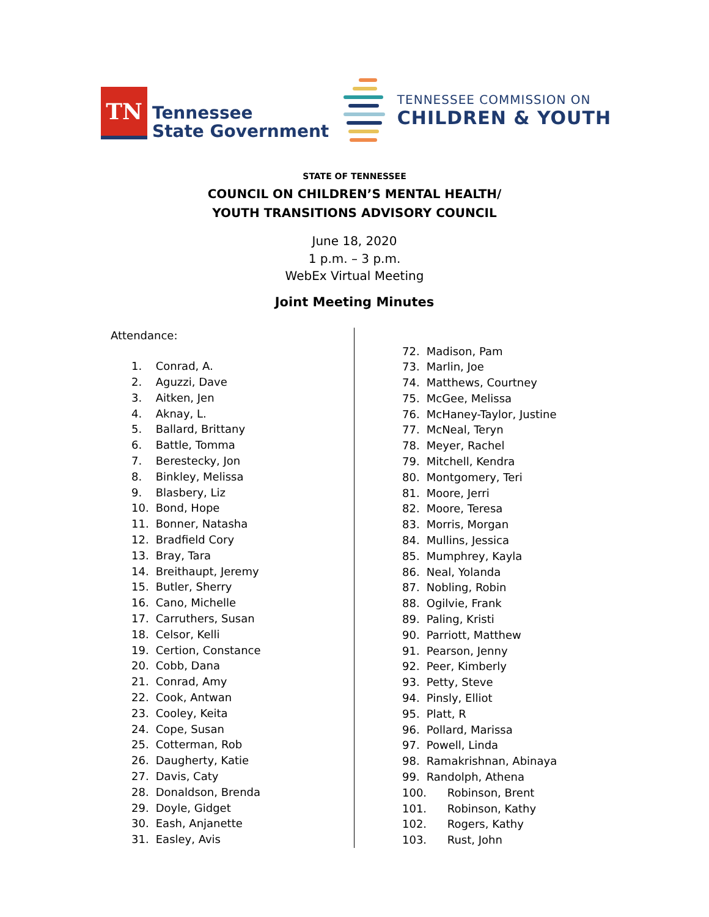TN
Tennessee
State Government
TENNESSEE COMMISSION ON
CHILDREN & YOUTH
STATE OF TENNESSEE
COUNCIL ON CHILDREN’S MENTAL HEALTH/
YOUTH TRANSITIONS ADVISORY COUNCIL
June 18, 2020
1 p.m. – 3 p.m.
WebEx Virtual Meeting
Joint Meeting Minutes
Attendance:
1. Conrad, A.
2. Aguzzi, Dave
3. Aitken, Jen
4. Aknay, L.
5. Ballard, Brittany
6. Battle, Tomma
7. Berestecky, Jon
8. Binkley, Melissa
9. Blasbery, Liz
10. Bond, Hope
11. Bonner, Natasha
12. Bradfield Cory
13. Bray, Tara
14. Breithaupt, Jeremy
15. Butler, Sherry
16. Cano, Michelle
17. Carruthers, Susan
18. Celsor, Kelli
19. Certion, Constance
20. Cobb, Dana
21. Conrad, Amy
22. Cook, Antwan
23. Cooley, Keita
24. Cope, Susan
25. Cotterman, Rob
26. Daugherty, Katie
27. Davis, Caty
28. Donaldson, Brenda
29. Doyle, Gidget
30. Eash, Anjanette
31. Easley, Avis
72. Madison, Pam
73. Marlin, Joe
74. Matthews, Courtney
75. McGee, Melissa
76. McHaney-Taylor, Justine
77. McNeal, Teryn
78. Meyer, Rachel
79. Mitchell, Kendra
80. Montgomery, Teri
81. Moore, Jerri
82. Moore, Teresa
83. Morris, Morgan
84. Mullins, Jessica
85. Mumphrey, Kayla
86. Neal, Yolanda
87. Nobling, Robin
88. Ogilvie, Frank
89. Paling, Kristi
90. Parriott, Matthew
91. Pearson, Jenny
92. Peer, Kimberly
93. Petty, Steve
94. Pinsly, Elliot
95. Platt, R
96. Pollard, Marissa
97. Powell, Linda
98. Ramakrishnan, Abinaya
99. Randolph, Athena
100. Robinson, Brent
101. Robinson, Kathy
102. Rogers, Kathy
103. Rust, John